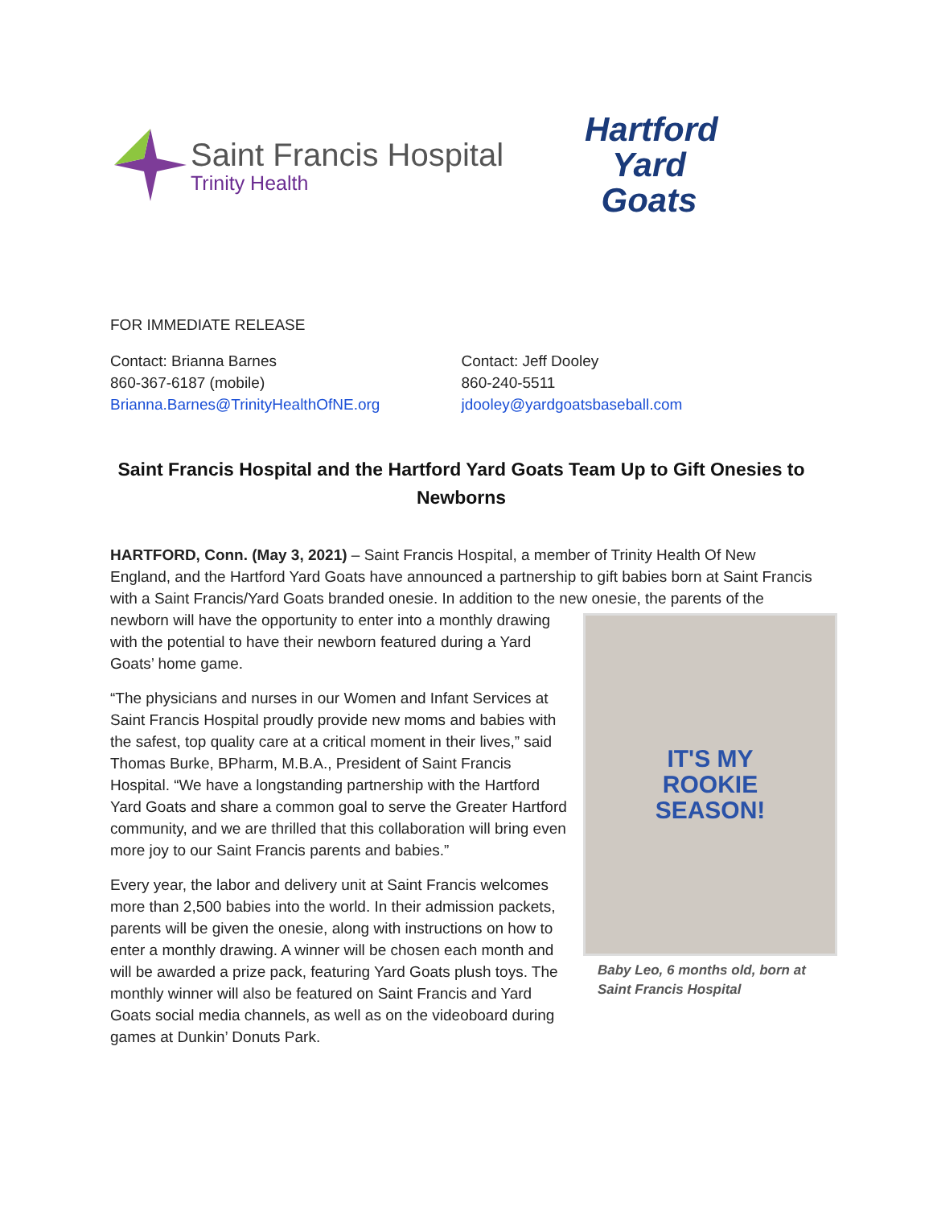Saint Francis Hospital
Trinity Health
Hartford
Yard Goats
FOR IMMEDIATE RELEASE
Contact: Brianna Barnes
860-367-6187 (mobile)
Brianna.Barnes@TrinityHealthOfNE.org
Contact: Jeff Dooley
860-240-5511
jdooley@yardgoatsbaseball.com
Saint Francis Hospital and the Hartford Yard Goats Team Up to Gift Onesies to Newborns
HARTFORD, Conn. (May 3, 2021) – Saint Francis Hospital, a member of Trinity Health Of New England, and the Hartford Yard Goats have announced a partnership to gift babies born at Saint Francis with a Saint Francis/Yard Goats branded onesie. In addition to the new onesie, the parents IT'S MY
ROOKIE
SEASON!
Baby Leo, 6 months old, born at Saint Francis Hospital of the newborn will have the opportunity to enter into a monthly drawing with the potential to have their newborn featured during a Yard Goats’ home game.
“The physicians and nurses in our Women and Infant Services at Saint Francis Hospital proudly provide new moms and babies with the safest, top quality care at a critical moment in their lives,” said Thomas Burke, BPharm, M.B.A., President of Saint Francis Hospital. “We have a longstanding partnership with the Hartford Yard Goats and share a common goal to serve the Greater Hartford community, and we are thrilled that this collaboration will bring even more joy to our Saint Francis parents and babies.”
Every year, the labor and delivery unit at Saint Francis welcomes more than 2,500 babies into the world. In their admission packets, parents will be given the onesie, along with instructions on how to enter a monthly drawing. A winner will be chosen each month and will be awarded a prize pack, featuring Yard Goats plush toys. The monthly winner will also be featured on Saint Francis and Yard Goats social media channels, as well as on the videoboard during games at Dunkin’ Donuts Park.